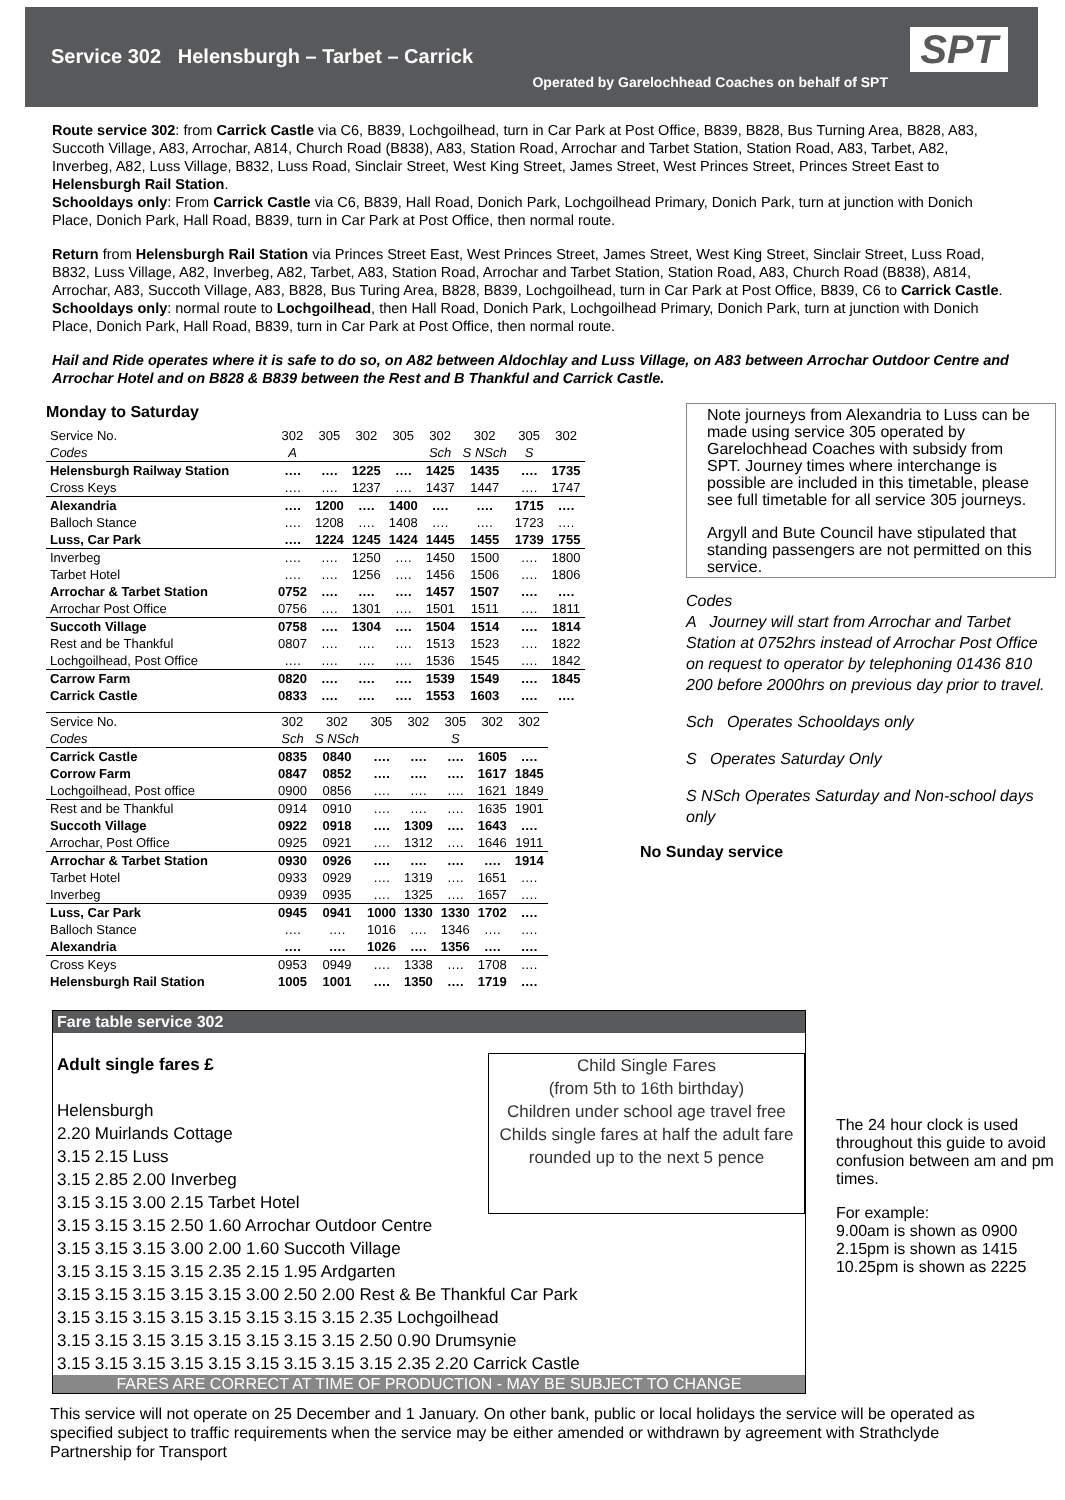Service 302 Helensburgh – Tarbet – Carrick
Operated by Garelochhead Coaches on behalf of SPT
SPT
Route service 302: from Carrick Castle via C6, B839, Lochgoilhead, turn in Car Park at Post Office, B839, B828, Bus Turning Area, B828, A83, Succoth Village, A83, Arrochar, A814, Church Road (B838), A83, Station Road, Arrochar and Tarbet Station, Station Road, A83, Tarbet, A82, Inverbeg, A82, Luss Village, B832, Luss Road, Sinclair Street, West King Street, James Street, West Princes Street, Princes Street East to Helensburgh Rail Station.
Schooldays only: From Carrick Castle via C6, B839, Hall Road, Donich Park, Lochgoilhead Primary, Donich Park, turn at junction with Donich Place, Donich Park, Hall Road, B839, turn in Car Park at Post Office, then normal route.
Return from Helensburgh Rail Station via Princes Street East, West Princes Street, James Street, West King Street, Sinclair Street, Luss Road, B832, Luss Village, A82, Inverbeg, A82, Tarbet, A83, Station Road, Arrochar and Tarbet Station, Station Road, A83, Church Road (B838), A814, Arrochar, A83, Succoth Village, A83, B828, Bus Turing Area, B828, B839, Lochgoilhead, turn in Car Park at Post Office, B839, C6 to Carrick Castle.
Schooldays only: normal route to Lochgoilhead, then Hall Road, Donich Park, Lochgoilhead Primary, Donich Park, turn at junction with Donich Place, Donich Park, Hall Road, B839, turn in Car Park at Post Office, then normal route.
Hail and Ride operates where it is safe to do so, on A82 between Aldochlay and Luss Village, on A83 between Arrochar Outdoor Centre and Arrochar Hotel and on B828 & B839 between the Rest and B Thankful and Carrick Castle.
Monday to Saturday
| Service No. | 302 | 305 | 302 | 305 | 302 | 302 | 305 | 302 |
| Codes | A | | | | Sch | S NSch | S | |
| Helensburgh Railway Station | …. | …. | 1225 | …. | 1425 | 1435 | …. | 1735 |
| Cross Keys | …. | …. | 1237 | …. | 1437 | 1447 | …. | 1747 |
| Alexandria | …. | 1200 | …. | 1400 | …. | …. | 1715 | …. |
| Balloch Stance | …. | 1208 | …. | 1408 | …. | …. | 1723 | …. |
| Luss, Car Park | …. | 1224 | 1245 | 1424 | 1445 | 1455 | 1739 | 1755 |
| Inverbeg | …. | …. | 1250 | …. | 1450 | 1500 | …. | 1800 |
| Tarbet Hotel | …. | …. | 1256 | …. | 1456 | 1506 | …. | 1806 |
| Arrochar & Tarbet Station | 0752 | …. | …. | …. | 1457 | 1507 | …. | …. |
| Arrochar Post Office | 0756 | …. | 1301 | …. | 1501 | 1511 | …. | 1811 |
| Succoth Village | 0758 | …. | 1304 | …. | 1504 | 1514 | …. | 1814 |
| Rest and be Thankful | 0807 | …. | …. | …. | 1513 | 1523 | …. | 1822 |
| Lochgoilhead, Post Office | …. | …. | …. | …. | 1536 | 1545 | …. | 1842 |
| Carrow Farm | 0820 | …. | …. | …. | 1539 | 1549 | …. | 1845 |
| Carrick Castle | 0833 | …. | …. | …. | 1553 | 1603 | …. | …. |
| Service No. | 302 | 302 | 305 | 302 | 305 | 302 | 302 |
| Codes | Sch | S NSch | | | S | | |
| Carrick Castle | 0835 | 0840 | …. | …. | …. | 1605 | …. |
| Corrow Farm | 0847 | 0852 | …. | …. | …. | 1617 | 1845 |
| Lochgoilhead, Post office | 0900 | 0856 | …. | …. | …. | 1621 | 1849 |
| Rest and be Thankful | 0914 | 0910 | …. | …. | …. | 1635 | 1901 |
| Succoth Village | 0922 | 0918 | …. | 1309 | …. | 1643 | …. |
| Arrochar, Post Office | 0925 | 0921 | …. | 1312 | …. | 1646 | 1911 |
| Arrochar & Tarbet Station | 0930 | 0926 | …. | …. | …. | …. | 1914 |
| Tarbet Hotel | 0933 | 0929 | …. | 1319 | …. | 1651 | …. |
| Inverbeg | 0939 | 0935 | …. | 1325 | …. | 1657 | …. |
| Luss, Car Park | 0945 | 0941 | 1000 | 1330 | 1330 | 1702 | …. |
| Balloch Stance | …. | …. | 1016 | …. | 1346 | …. | …. |
| Alexandria | …. | …. | 1026 | …. | 1356 | …. | …. |
| Cross Keys | 0953 | 0949 | …. | 1338 | …. | 1708 | …. |
| Helensburgh Rail Station | 1005 | 1001 | …. | 1350 | …. | 1719 | …. |
Note journeys from Alexandria to Luss can be made using service 305 operated by Garelochhead Coaches with subsidy from SPT. Journey times where interchange is possible are included in this timetable, please see full timetable for all service 305 journeys.
Argyll and Bute Council have stipulated that standing passengers are not permitted on this service.
Codes
A Journey will start from Arrochar and Tarbet Station at 0752hrs instead of Arrochar Post Office on request to operator by telephoning 01436 810 200 before 2000hrs on previous day prior to travel.
Sch Operates Schooldays only
S Operates Saturday Only
S NSch Operates Saturday and Non-school days only
No Sunday service
Fare table service 302
Adult single fares £
Helensburgh
2.20 Muirlands Cottage
3.15 2.15 Luss
3.15 2.85 2.00 Inverbeg
3.15 3.15 3.00 2.15 Tarbet Hotel
Child Single Fares
(from 5th to 16th birthday)
Children under school age travel free
Childs single fares at half the adult fare rounded up to the next 5 pence
3.15 3.15 3.15 2.50 1.60 Arrochar Outdoor Centre
3.15 3.15 3.15 3.00 2.00 1.60 Succoth Village
3.15 3.15 3.15 3.15 2.35 2.15 1.95 Ardgarten
3.15 3.15 3.15 3.15 3.15 3.00 2.50 2.00 Rest & Be Thankful Car Park
3.15 3.15 3.15 3.15 3.15 3.15 3.15 3.15 2.35 Lochgoilhead
3.15 3.15 3.15 3.15 3.15 3.15 3.15 3.15 2.50 0.90 Drumsynie
3.15 3.15 3.15 3.15 3.15 3.15 3.15 3.15 3.15 2.35 2.20 Carrick Castle
FARES ARE CORRECT AT TIME OF PRODUCTION - MAY BE SUBJECT TO CHANGE
The 24 hour clock is used throughout this guide to avoid confusion between am and pm times.
For example:
9.00am is shown as 0900
2.15pm is shown as 1415
10.25pm is shown as 2225
This service will not operate on 25 December and 1 January. On other bank, public or local holidays the service will be operated as specified subject to traffic requirements when the service may be either amended or withdrawn by agreement with Strathclyde Partnership for Transport